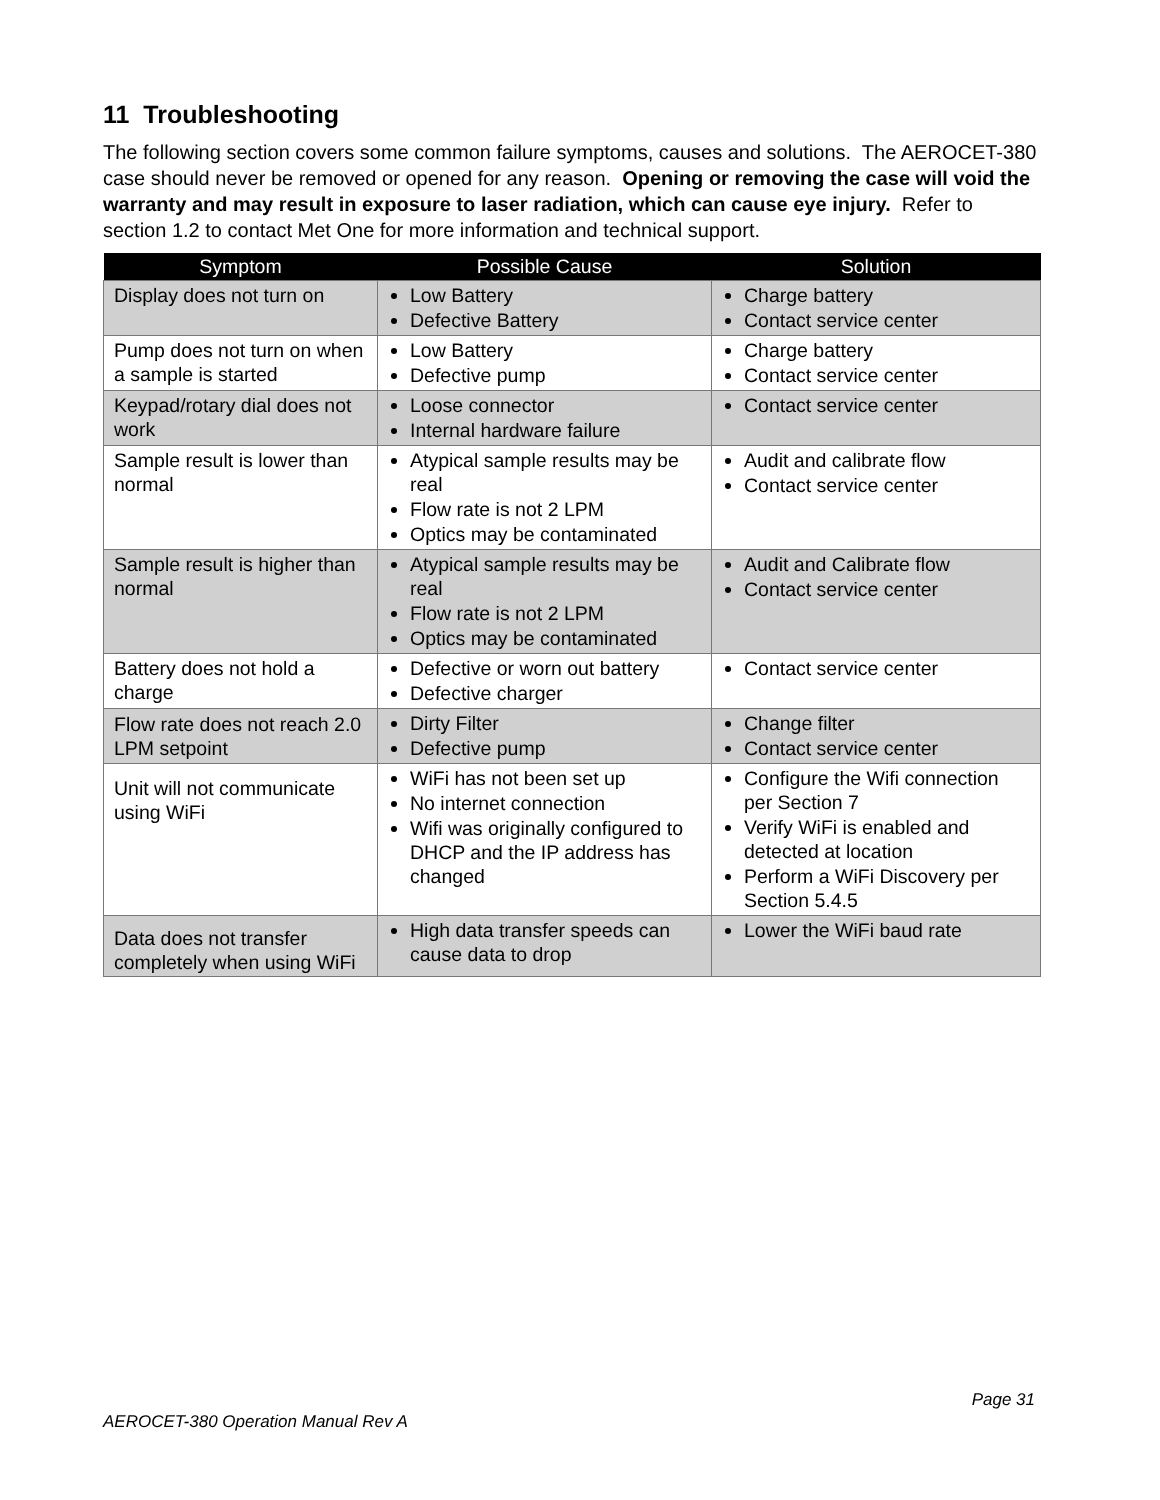11 Troubleshooting
The following section covers some common failure symptoms, causes and solutions. The AEROCET-380 case should never be removed or opened for any reason. Opening or removing the case will void the warranty and may result in exposure to laser radiation, which can cause eye injury. Refer to section 1.2 to contact Met One for more information and technical support.
| Symptom | Possible Cause | Solution |
| --- | --- | --- |
| Display does not turn on | Low Battery Defective Battery | Charge battery Contact service center |
| Pump does not turn on when a sample is started | Low Battery Defective pump | Charge battery Contact service center |
| Keypad/rotary dial does not work | Loose connector Internal hardware failure | Contact service center |
| Sample result is lower than normal | Atypical sample results may be real Flow rate is not 2 LPM Optics may be contaminated | Audit and calibrate flow Contact service center |
| Sample result is higher than normal | Atypical sample results may be real Flow rate is not 2 LPM Optics may be contaminated | Audit and Calibrate flow Contact service center |
| Battery does not hold a charge | Defective or worn out battery Defective charger | Contact service center |
| Flow rate does not reach 2.0 LPM setpoint | Dirty Filter Defective pump | Change filter Contact service center |
| Unit will not communicate using WiFi | WiFi has not been set up No internet connection Wifi was originally configured to DHCP and the IP address has changed | Configure the Wifi connection per Section 7 Verify WiFi is enabled and detected at location Perform a WiFi Discovery per Section 5.4.5 |
| Data does not transfer completely when using WiFi | High data transfer speeds can cause data to drop | Lower the WiFi baud rate |
Page 31
AEROCET-380 Operation Manual Rev A